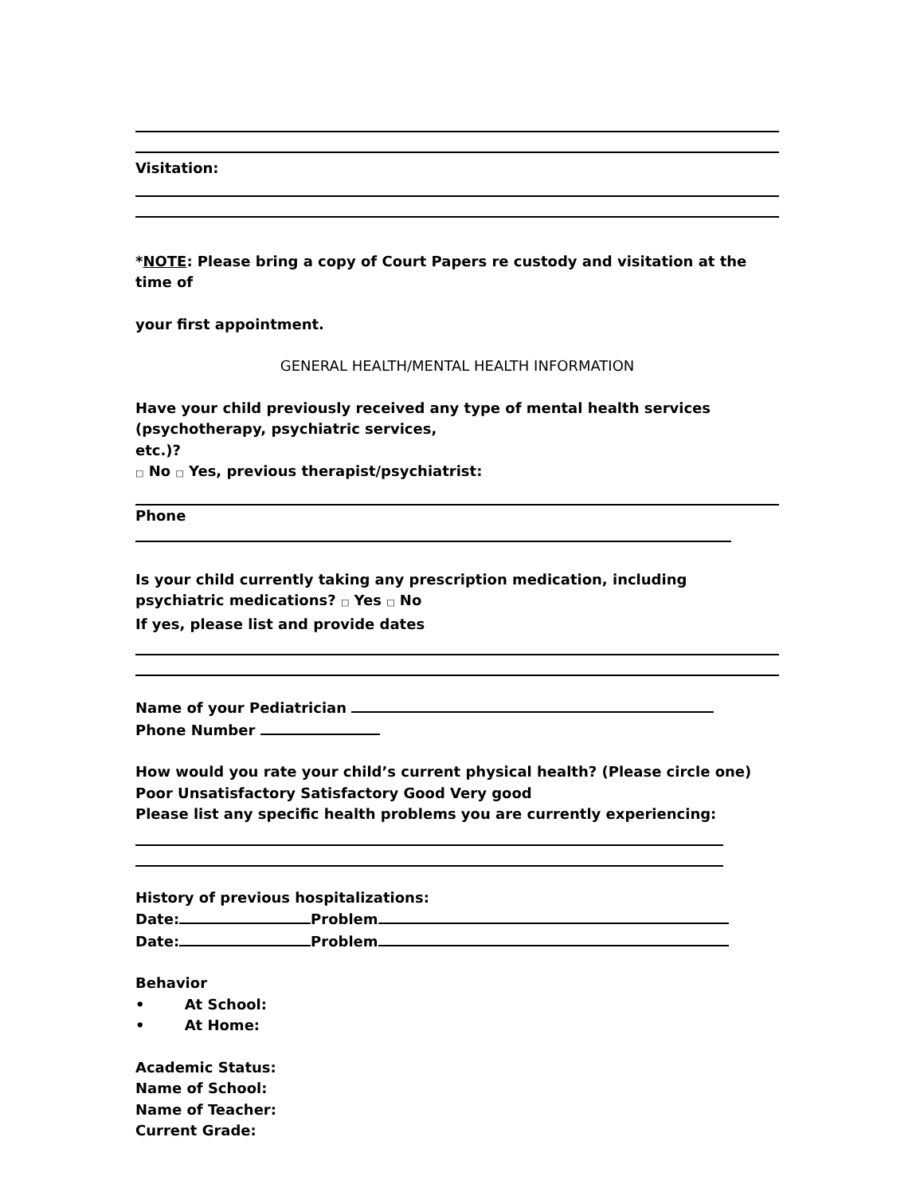Visitation:
*NOTE: Please bring a copy of Court Papers re custody and visitation at the time of
your first appointment.
GENERAL HEALTH/MENTAL HEALTH INFORMATION
Have your child previously received any type of mental health services (psychotherapy, psychiatric services,
etc.)?
□ No □ Yes, previous therapist/psychiatrist:
Phone
Is your child currently taking any prescription medication, including psychiatric medications? □ Yes □ No
If yes, please list and provide dates
Name of your Pediatrician
Phone Number
How would you rate your child’s current physical health? (Please circle one)
Poor Unsatisfactory Satisfactory Good Very good
Please list any specific health problems you are currently experiencing:
History of previous hospitalizations:
Date: Problem
Date: Problem
Behavior
• At School:
• At Home:
Academic Status:
Name of School:
Name of Teacher:
Current Grade: